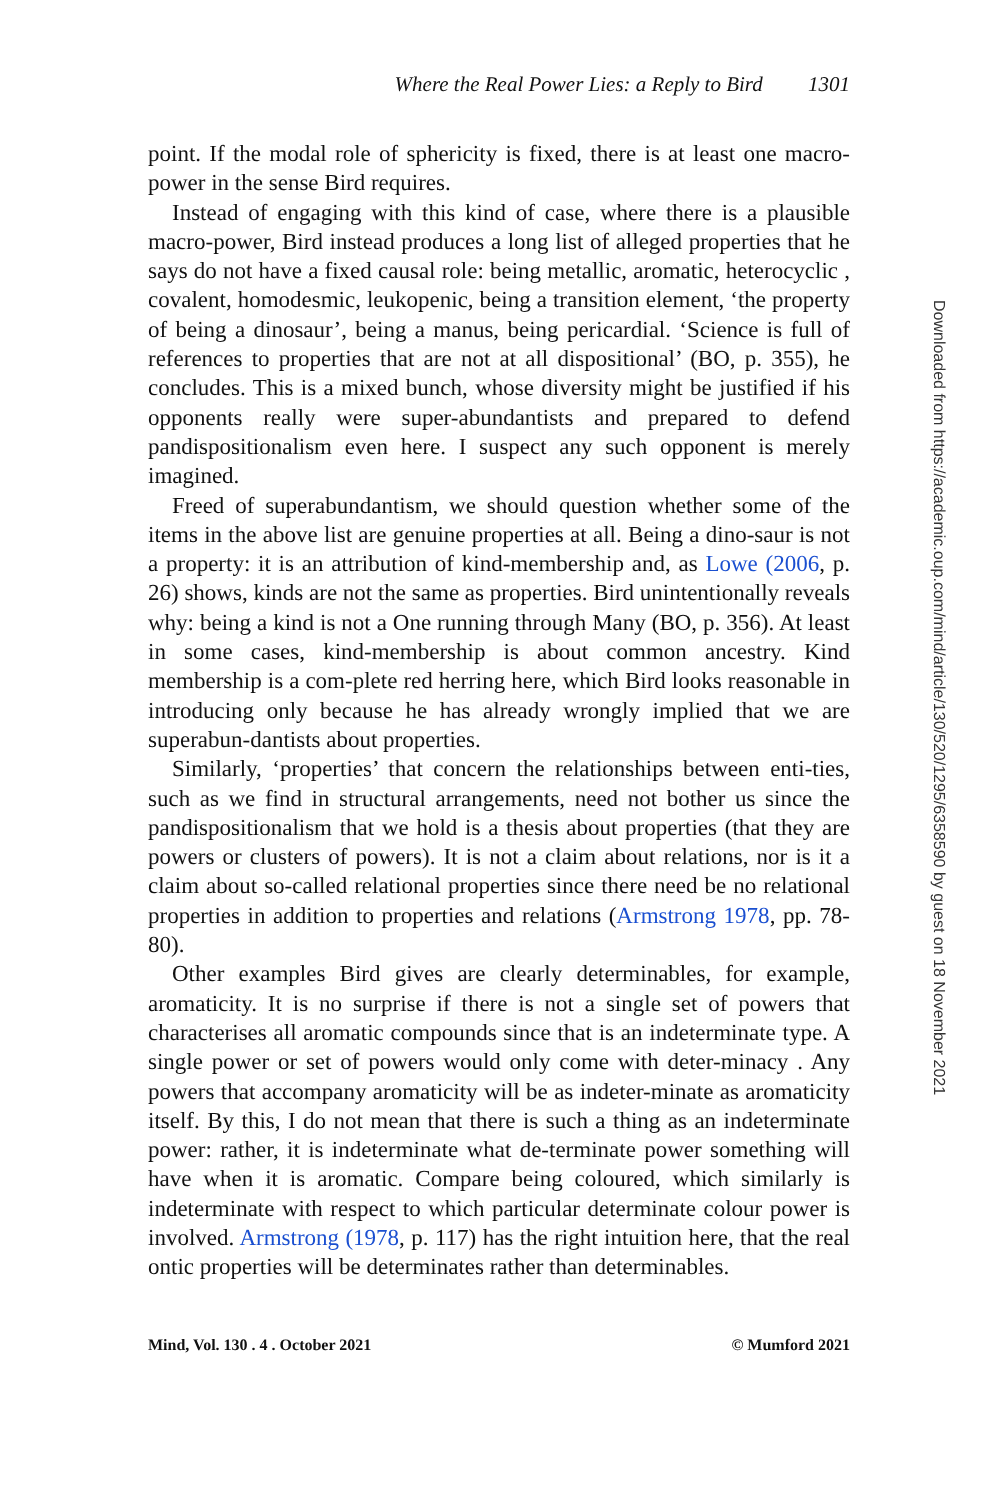Where the Real Power Lies: a Reply to Bird 1301
point. If the modal role of sphericity is fixed, there is at least one macro-power in the sense Bird requires.
Instead of engaging with this kind of case, where there is a plausible macro-power, Bird instead produces a long list of alleged properties that he says do not have a fixed causal role: being metallic, aromatic, heterocyclic , covalent, homodesmic, leukopenic, being a transition element, ‘the property of being a dinosaur’, being a manus, being pericardial. ‘Science is full of references to properties that are not at all dispositional’ (BO, p. 355), he concludes. This is a mixed bunch, whose diversity might be justified if his opponents really were super-abundantists and prepared to defend pandispositionalism even here. I suspect any such opponent is merely imagined.
Freed of superabundantism, we should question whether some of the items in the above list are genuine properties at all. Being a dino-saur is not a property: it is an attribution of kind-membership and, as Lowe (2006, p. 26) shows, kinds are not the same as properties. Bird unintentionally reveals why: being a kind is not a One running through Many (BO, p. 356). At least in some cases, kind-membership is about common ancestry. Kind membership is a com-plete red herring here, which Bird looks reasonable in introducing only because he has already wrongly implied that we are superabun-dantists about properties.
Similarly, ‘properties’ that concern the relationships between enti-ties, such as we find in structural arrangements, need not bother us since the pandispositionalism that we hold is a thesis about properties (that they are powers or clusters of powers). It is not a claim about relations, nor is it a claim about so-called relational properties since there need be no relational properties in addition to properties and relations (Armstrong 1978, pp. 78-80).
Other examples Bird gives are clearly determinables, for example, aromaticity. It is no surprise if there is not a single set of powers that characterises all aromatic compounds since that is an indeterminate type. A single power or set of powers would only come with deter-minacy . Any powers that accompany aromaticity will be as indeter-minate as aromaticity itself. By this, I do not mean that there is such a thing as an indeterminate power: rather, it is indeterminate what de-terminate power something will have when it is aromatic. Compare being coloured, which similarly is indeterminate with respect to which particular determinate colour power is involved. Armstrong (1978, p. 117) has the right intuition here, that the real ontic properties will be determinates rather than determinables.
Mind, Vol. 130 . 4 . October 2021 © Mumford 2021
Downloaded from https://academic.oup.com/mind/article/130/520/1295/6358590 by guest on 18 November 2021